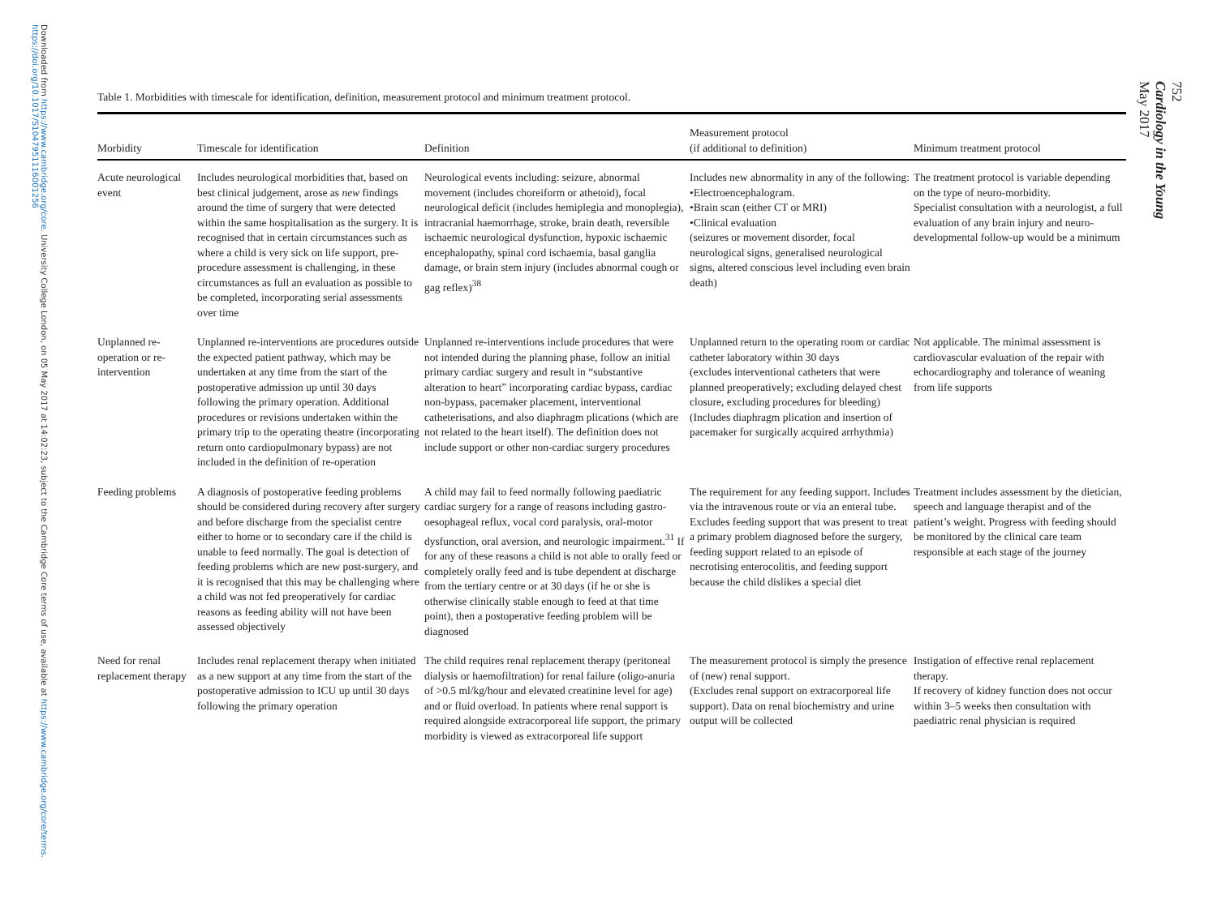Downloaded from https://www.cambridge.org/core. University College London, on 05 May 2017 at 14:02:23, subject to the Cambridge Core terms of use, available at https://www.cambridge.org/core/terms. https://doi.org/10.1017/S1047951116001256
752
Cardiology in the Young
May 2017
Table 1. Morbidities with timescale for identification, definition, measurement protocol and minimum treatment protocol.
| Morbidity | Timescale for identification | Definition | Measurement protocol (if additional to definition) | Minimum treatment protocol |
| --- | --- | --- | --- | --- |
| Acute neurological event | Includes neurological morbidities that, based on best clinical judgement, arose as new findings around the time of surgery that were detected within the same hospitalisation as the surgery. It is recognised that in certain circumstances such as where a child is very sick on life support, pre-procedure assessment is challenging, in these circumstances as full an evaluation as possible to be completed, incorporating serial assessments over time | Neurological events including: seizure, abnormal movement (includes choreiform or athetoid), focal neurological deficit (includes hemiplegia and monoplegia), intracranial haemorrhage, stroke, brain death, reversible ischaemic neurological dysfunction, hypoxic ischaemic encephalopathy, spinal cord ischaemia, basal ganglia damage, or brain stem injury (includes abnormal cough or gag reflex)<sup>38</sup> | Includes new abnormality in any of the following: •Electroencephalogram. •Brain scan (either CT or MRI) •Clinical evaluation (seizures or movement disorder, focal neurological signs, generalised neurological signs, altered conscious level including even brain death) | The treatment protocol is variable depending on the type of neuro-morbidity. Specialist consultation with a neurologist, a full evaluation of any brain injury and neuro-developmental follow-up would be a minimum |
| Unplanned re-operation or re-intervention | Unplanned re-interventions are procedures outside the expected patient pathway, which may be undertaken at any time from the start of the postoperative admission up until 30 days following the primary operation. Additional procedures or revisions undertaken within the primary trip to the operating theatre (incorporating return onto cardiopulmonary bypass) are not included in the definition of re-operation | Unplanned re-interventions include procedures that were not intended during the planning phase, follow an initial primary cardiac surgery and result in “substantive alteration to heart” incorporating cardiac bypass, cardiac non-bypass, pacemaker placement, interventional catheterisations, and also diaphragm plications (which are not related to the heart itself). The definition does not include support or other non-cardiac surgery procedures | Unplanned return to the operating room or cardiac catheter laboratory within 30 days (excludes interventional catheters that were planned preoperatively; excluding delayed chest closure, excluding procedures for bleeding) (Includes diaphragm plication and insertion of pacemaker for surgically acquired arrhythmia) | Not applicable. The minimal assessment is cardiovascular evaluation of the repair with echocardiography and tolerance of weaning from life supports |
| Feeding problems | A diagnosis of postoperative feeding problems should be considered during recovery after surgery and before discharge from the specialist centre either to home or to secondary care if the child is unable to feed normally. The goal is detection of feeding problems which are new post-surgery, and it is recognised that this may be challenging where a child was not fed preoperatively for cardiac reasons as feeding ability will not have been assessed objectively | A child may fail to feed normally following paediatric cardiac surgery for a range of reasons including gastro-oesophageal reflux, vocal cord paralysis, oral-motor dysfunction, oral aversion, and neurologic impairment.<sup>31</sup> If for any of these reasons a child is not able to orally feed or completely orally feed and is tube dependent at discharge from the tertiary centre or at 30 days (if he or she is otherwise clinically stable enough to feed at that time point), then a postoperative feeding problem will be diagnosed | The requirement for any feeding support. Includes via the intravenous route or via an enteral tube. Excludes feeding support that was present to treat a primary problem diagnosed before the surgery, feeding support related to an episode of necrotising enterocolitis, and feeding support because the child dislikes a special diet | Treatment includes assessment by the dietician, speech and language therapist and of the patient’s weight. Progress with feeding should be monitored by the clinical care team responsible at each stage of the journey |
| Need for renal replacement therapy | Includes renal replacement therapy when initiated as a new support at any time from the start of the postoperative admission to ICU up until 30 days following the primary operation | The child requires renal replacement therapy (peritoneal dialysis or haemofiltration) for renal failure (oligo-anuria of >0.5 ml/kg/hour and elevated creatinine level for age) and or fluid overload. In patients where renal support is required alongside extracorporeal life support, the primary morbidity is viewed as extracorporeal life support | The measurement protocol is simply the presence of (new) renal support. (Excludes renal support on extracorporeal life support). Data on renal biochemistry and urine output will be collected | Instigation of effective renal replacement therapy. If recovery of kidney function does not occur within 3–5 weeks then consultation with paediatric renal physician is required |